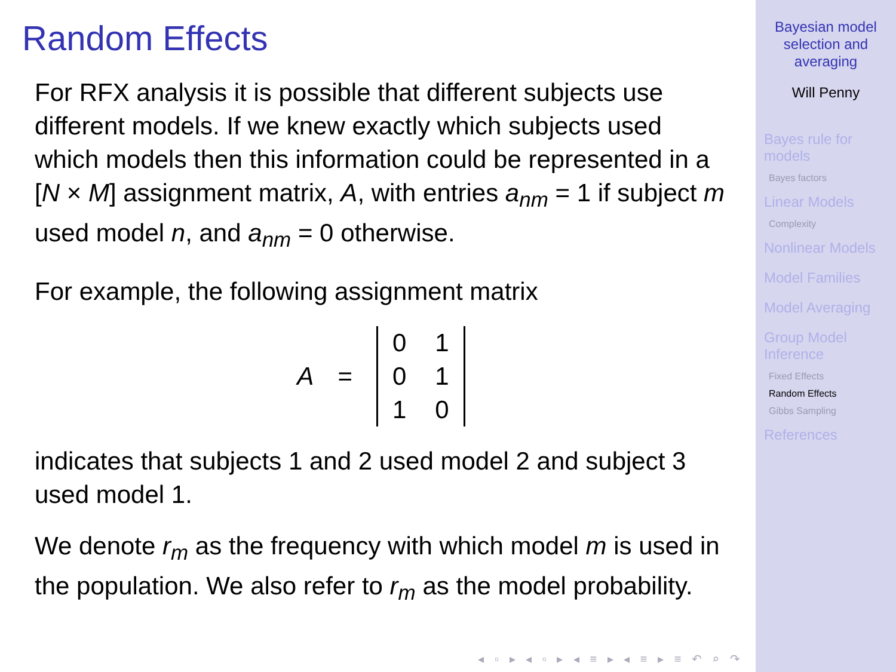Random Effects
For RFX analysis it is possible that different subjects use different models. If we knew exactly which subjects used which models then this information could be represented in a [N × M] assignment matrix, A, with entries a<sub>nm</sub> = 1 if subject m used model n, and a<sub>nm</sub> = 0 otherwise.
For example, the following assignment matrix
A =
| 0 | 1 |
| 0 | 1 |
| 1 | 0 |
indicates that subjects 1 and 2 used model 2 and subject 3 used model 1.
We denote r<sub>m</sub> as the frequency with which model m is used in the population. We also refer to r<sub>m</sub> as the model probability.
◂ ▫ ▸ ◂ ▫ ▸ ◂ ≡ ▸ ◂ ≡ ▸ ≡ ↶ ⌕ ↷
Bayesian model
selection and
averaging
Will Penny
Bayes rule for
models
Bayes factors
Linear Models
Complexity
Nonlinear Models
Model Families
Model Averaging
Group Model
Inference
Fixed Effects
Random Effects
Gibbs Sampling
References